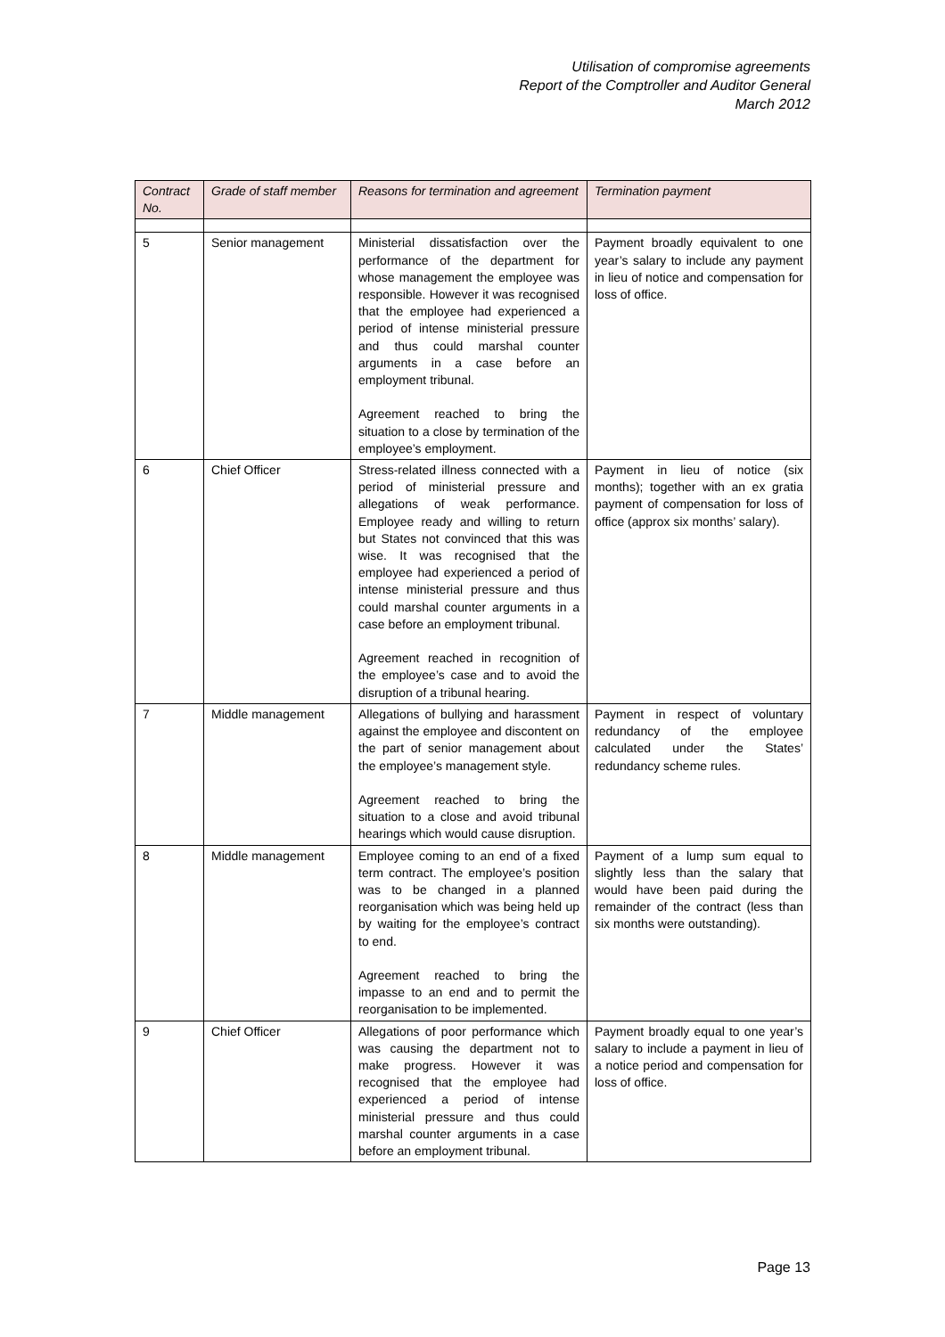Utilisation of compromise agreements
Report of the Comptroller and Auditor General
March 2012
| Contract No. | Grade of staff member | Reasons for termination and agreement | Termination payment |
| --- | --- | --- | --- |
| 5 | Senior management | Ministerial dissatisfaction over the performance of the department for whose management the employee was responsible. However it was recognised that the employee had experienced a period of intense ministerial pressure and thus could marshal counter arguments in a case before an employment tribunal. Agreement reached to bring the situation to a close by termination of the employee’s employment. | Payment broadly equivalent to one year’s salary to include any payment in lieu of notice and compensation for loss of office. |
| 6 | Chief Officer | Stress-related illness connected with a period of ministerial pressure and allegations of weak performance. Employee ready and willing to return but States not convinced that this was wise. It was recognised that the employee had experienced a period of intense ministerial pressure and thus could marshal counter arguments in a case before an employment tribunal. Agreement reached in recognition of the employee’s case and to avoid the disruption of a tribunal hearing. | Payment in lieu of notice (six months); together with an ex gratia payment of compensation for loss of office (approx six months’ salary). |
| 7 | Middle management | Allegations of bullying and harassment against the employee and discontent on the part of senior management about the employee’s management style. Agreement reached to bring the situation to a close and avoid tribunal hearings which would cause disruption. | Payment in respect of voluntary redundancy of the employee calculated under the States’ redundancy scheme rules. |
| 8 | Middle management | Employee coming to an end of a fixed term contract. The employee’s position was to be changed in a planned reorganisation which was being held up by waiting for the employee’s contract to end. Agreement reached to bring the impasse to an end and to permit the reorganisation to be implemented. | Payment of a lump sum equal to slightly less than the salary that would have been paid during the remainder of the contract (less than six months were outstanding). |
| 9 | Chief Officer | Allegations of poor performance which was causing the department not to make progress. However it was recognised that the employee had experienced a period of intense ministerial pressure and thus could marshal counter arguments in a case before an employment tribunal. | Payment broadly equal to one year’s salary to include a payment in lieu of a notice period and compensation for loss of office. |
Page 13